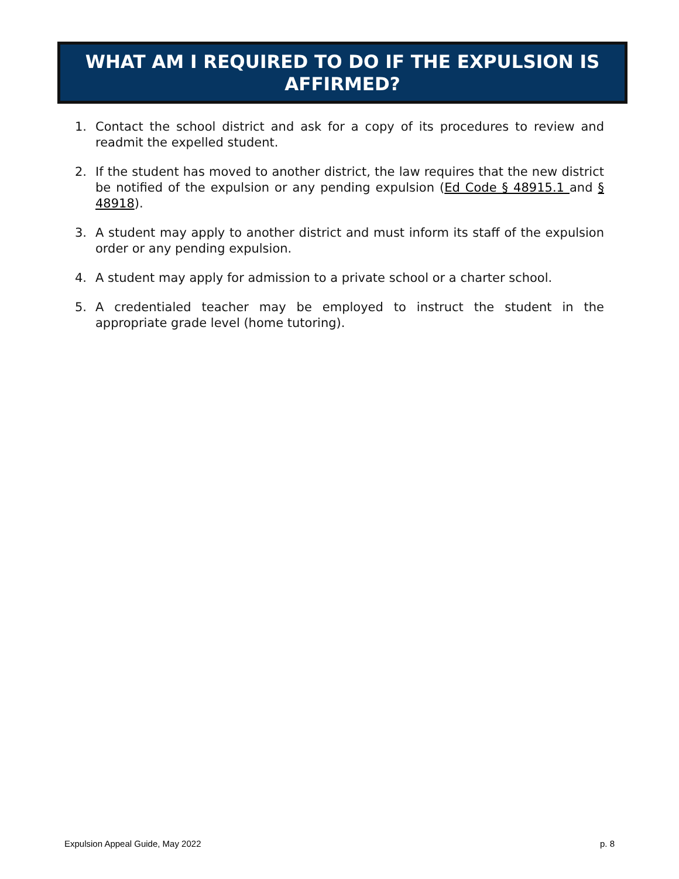WHAT AM I REQUIRED TO DO IF THE EXPULSION IS
AFFIRMED?
1. Contact the school district and ask for a copy of its procedures to review and readmit the expelled student.
2. If the student has moved to another district, the law requires that the new district be notified of the expulsion or any pending expulsion (Ed Code § 48915.1 and § 48918).
3. A student may apply to another district and must inform its staff of the expulsion order or any pending expulsion.
4. A student may apply for admission to a private school or a charter school.
5. A credentialed teacher may be employed to instruct the student in the appropriate grade level (home tutoring).
Expulsion Appeal Guide, May 2022 p. 8